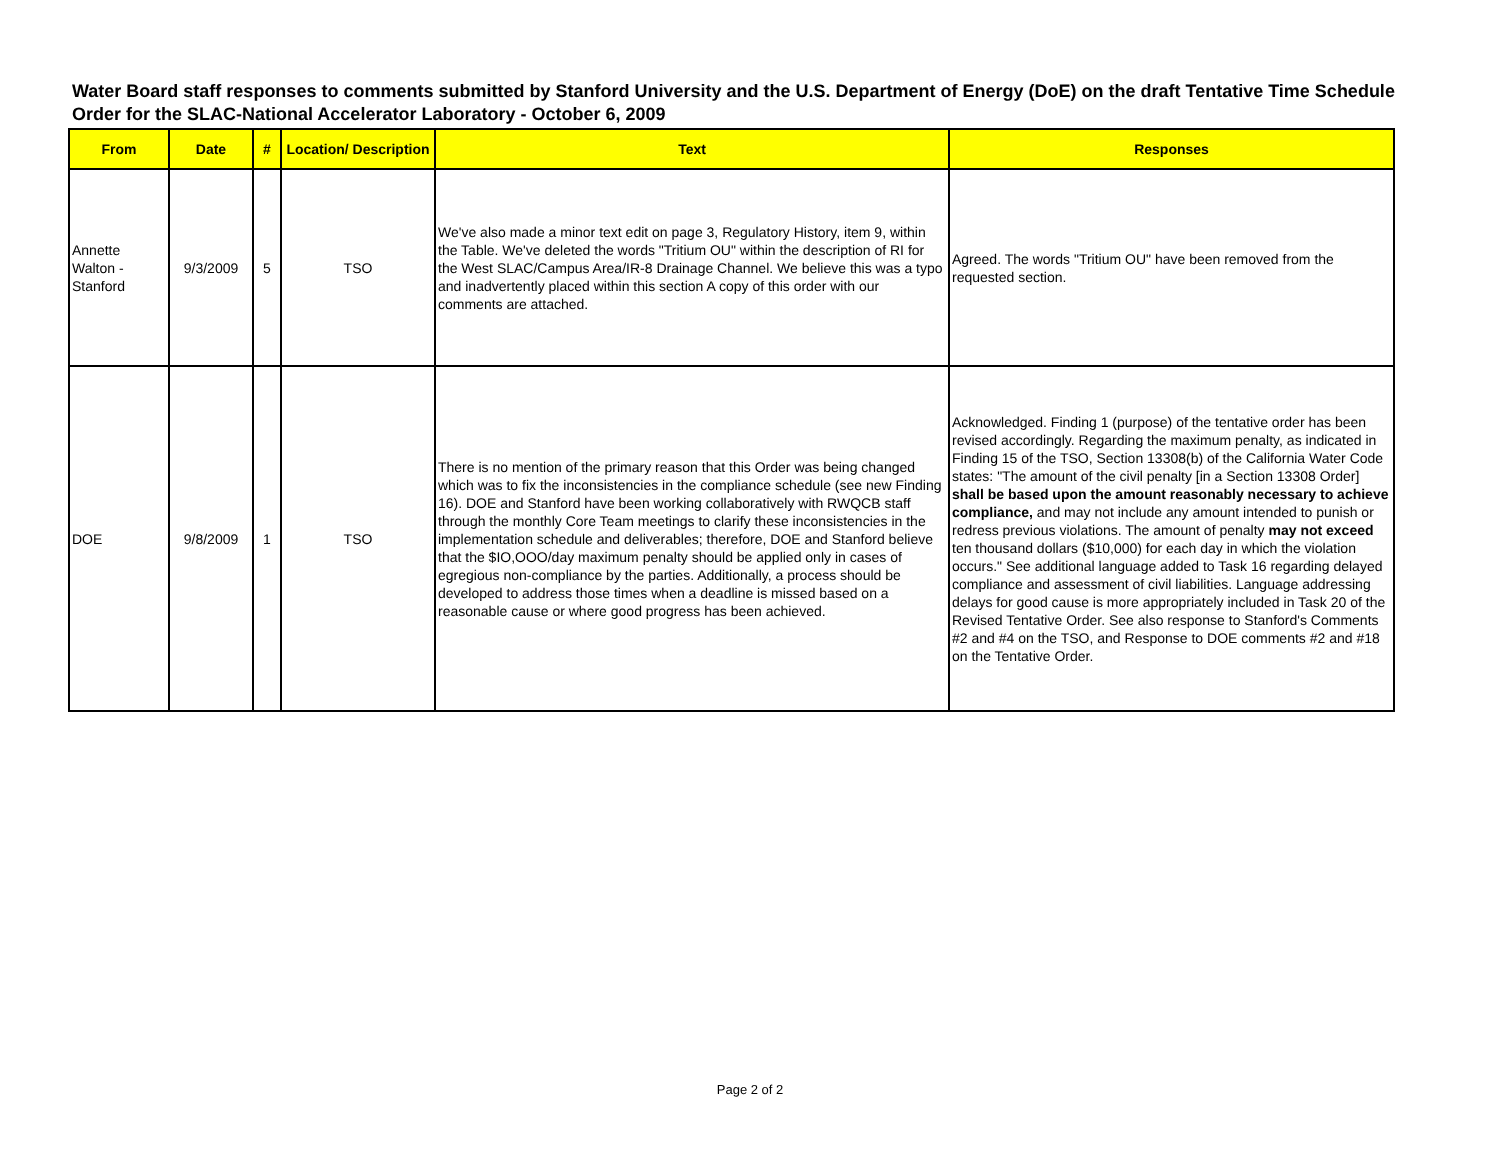Water Board staff responses to comments submitted by Stanford University and the U.S. Department of Energy (DoE) on the draft Tentative Time Schedule Order for the SLAC-National Accelerator Laboratory - October 6, 2009
| From | Date | # | Location/ Description | Text | Responses |
| --- | --- | --- | --- | --- | --- |
| Annette Walton - Stanford | 9/3/2009 | 5 | TSO | We've also made a minor text edit on page 3, Regulatory History, item 9, within the Table. We've deleted the words "Tritium OU" within the description of RI for the West SLAC/Campus Area/IR-8 Drainage Channel. We believe this was a typo and inadvertently placed within this section A copy of this order with our comments are attached. | Agreed. The words "Tritium OU" have been removed from the requested section. |
| DOE | 9/8/2009 | 1 | TSO | There is no mention of the primary reason that this Order was being changed which was to fix the inconsistencies in the compliance schedule (see new Finding 16). DOE and Stanford have been working collaboratively with RWQCB staff through the monthly Core Team meetings to clarify these inconsistencies in the implementation schedule and deliverables; therefore, DOE and Stanford believe that the $IO,OOO/day maximum penalty should be applied only in cases of egregious non-compliance by the parties. Additionally, a process should be developed to address those times when a deadline is missed based on a reasonable cause or where good progress has been achieved. | Acknowledged. Finding 1 (purpose) of the tentative order has been revised accordingly. Regarding the maximum penalty, as indicated in Finding 15 of the TSO, Section 13308(b) of the California Water Code states: "The amount of the civil penalty [in a Section 13308 Order] shall be based upon the amount reasonably necessary to achieve compliance, and may not include any amount intended to punish or redress previous violations. The amount of penalty may not exceed ten thousand dollars ($10,000) for each day in which the violation occurs." See additional language added to Task 16 regarding delayed compliance and assessment of civil liabilities. Language addressing delays for good cause is more appropriately included in Task 20 of the Revised Tentative Order. See also response to Stanford's Comments #2 and #4 on the TSO, and Response to DOE comments #2 and #18 on the Tentative Order. |
Page 2 of 2